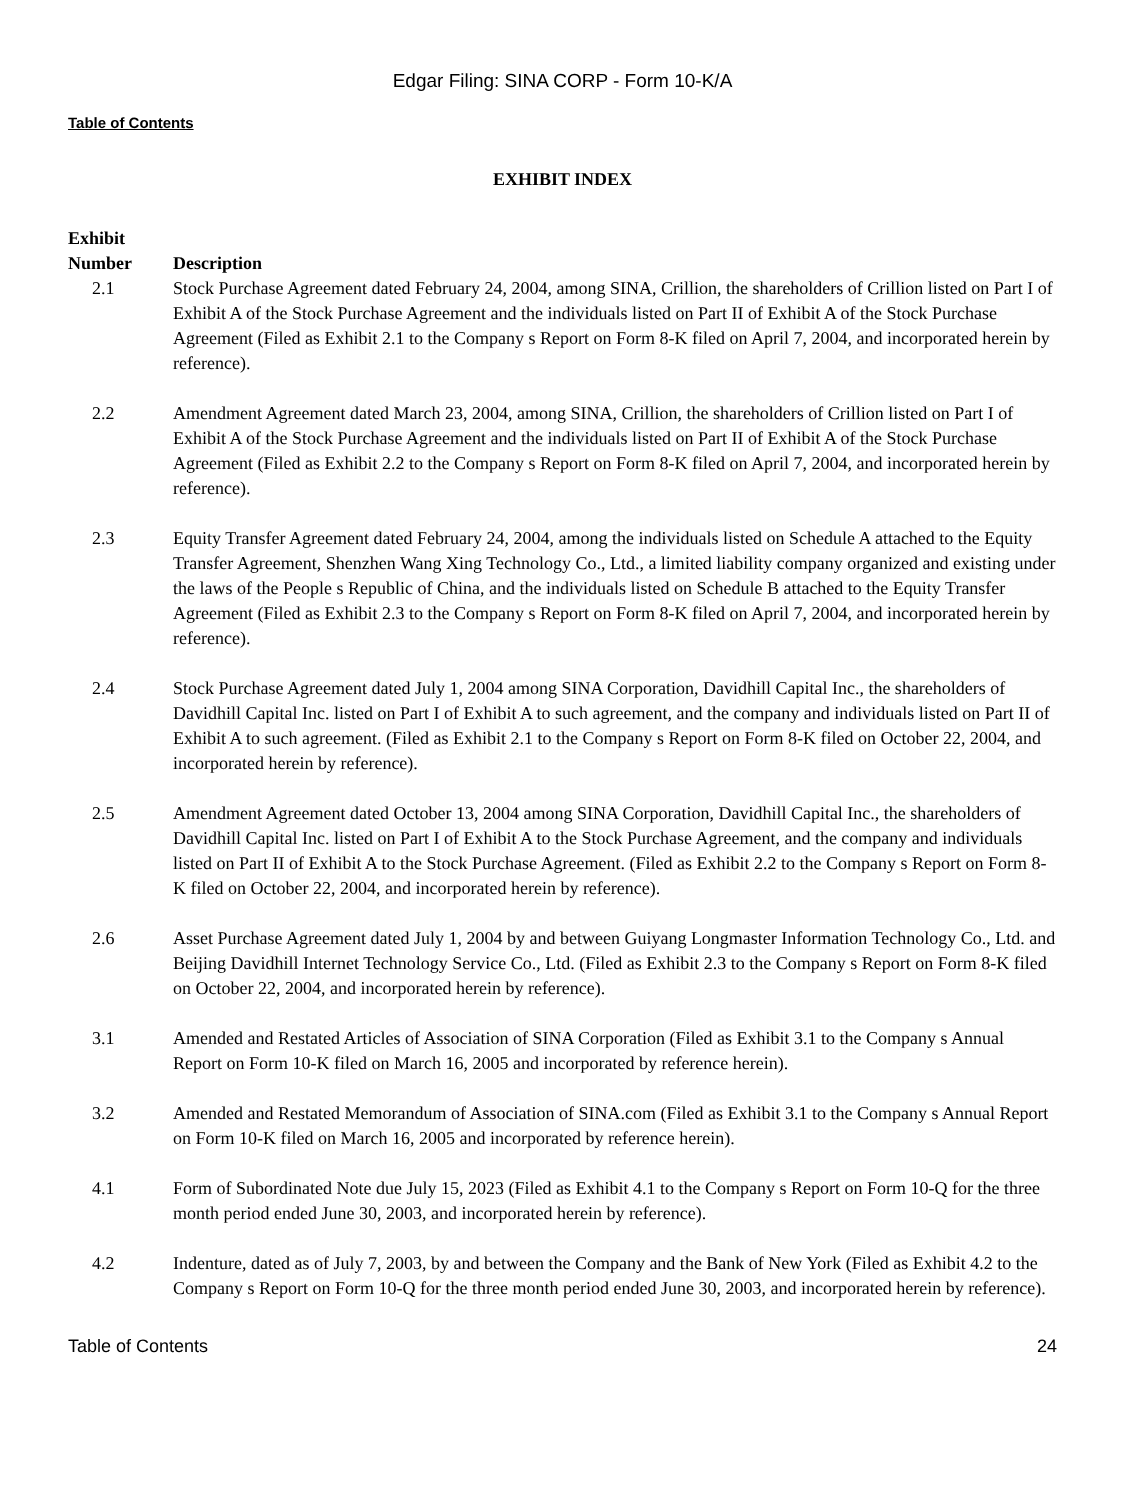Edgar Filing: SINA CORP - Form 10-K/A
Table of Contents
EXHIBIT INDEX
| Exhibit Number | Description |
| --- | --- |
| 2.1 | Stock Purchase Agreement dated February 24, 2004, among SINA, Crillion, the shareholders of Crillion listed on Part I of Exhibit A of the Stock Purchase Agreement and the individuals listed on Part II of Exhibit A of the Stock Purchase Agreement (Filed as Exhibit 2.1 to the Company s Report on Form 8-K filed on April 7, 2004, and incorporated herein by reference). |
| 2.2 | Amendment Agreement dated March 23, 2004, among SINA, Crillion, the shareholders of Crillion listed on Part I of Exhibit A of the Stock Purchase Agreement and the individuals listed on Part II of Exhibit A of the Stock Purchase Agreement (Filed as Exhibit 2.2 to the Company s Report on Form 8-K filed on April 7, 2004, and incorporated herein by reference). |
| 2.3 | Equity Transfer Agreement dated February 24, 2004, among the individuals listed on Schedule A attached to the Equity Transfer Agreement, Shenzhen Wang Xing Technology Co., Ltd., a limited liability company organized and existing under the laws of the People s Republic of China, and the individuals listed on Schedule B attached to the Equity Transfer Agreement (Filed as Exhibit 2.3 to the Company s Report on Form 8-K filed on April 7, 2004, and incorporated herein by reference). |
| 2.4 | Stock Purchase Agreement dated July 1, 2004 among SINA Corporation, Davidhill Capital Inc., the shareholders of Davidhill Capital Inc. listed on Part I of Exhibit A to such agreement, and the company and individuals listed on Part II of Exhibit A to such agreement. (Filed as Exhibit 2.1 to the Company s Report on Form 8-K filed on October 22, 2004, and incorporated herein by reference). |
| 2.5 | Amendment Agreement dated October 13, 2004 among SINA Corporation, Davidhill Capital Inc., the shareholders of Davidhill Capital Inc. listed on Part I of Exhibit A to the Stock Purchase Agreement, and the company and individuals listed on Part II of Exhibit A to the Stock Purchase Agreement. (Filed as Exhibit 2.2 to the Company s Report on Form 8-K filed on October 22, 2004, and incorporated herein by reference). |
| 2.6 | Asset Purchase Agreement dated July 1, 2004 by and between Guiyang Longmaster Information Technology Co., Ltd. and Beijing Davidhill Internet Technology Service Co., Ltd. (Filed as Exhibit 2.3 to the Company s Report on Form 8-K filed on October 22, 2004, and incorporated herein by reference). |
| 3.1 | Amended and Restated Articles of Association of SINA Corporation (Filed as Exhibit 3.1 to the Company s Annual Report on Form 10-K filed on March 16, 2005 and incorporated by reference herein). |
| 3.2 | Amended and Restated Memorandum of Association of SINA.com (Filed as Exhibit 3.1 to the Company s Annual Report on Form 10-K filed on March 16, 2005 and incorporated by reference herein). |
| 4.1 | Form of Subordinated Note due July 15, 2023 (Filed as Exhibit 4.1 to the Company s Report on Form 10-Q for the three month period ended June 30, 2003, and incorporated herein by reference). |
| 4.2 | Indenture, dated as of July 7, 2003, by and between the Company and the Bank of New York (Filed as Exhibit 4.2 to the Company s Report on Form 10-Q for the three month period ended June 30, 2003, and incorporated herein by reference). |
Table of Contents 24